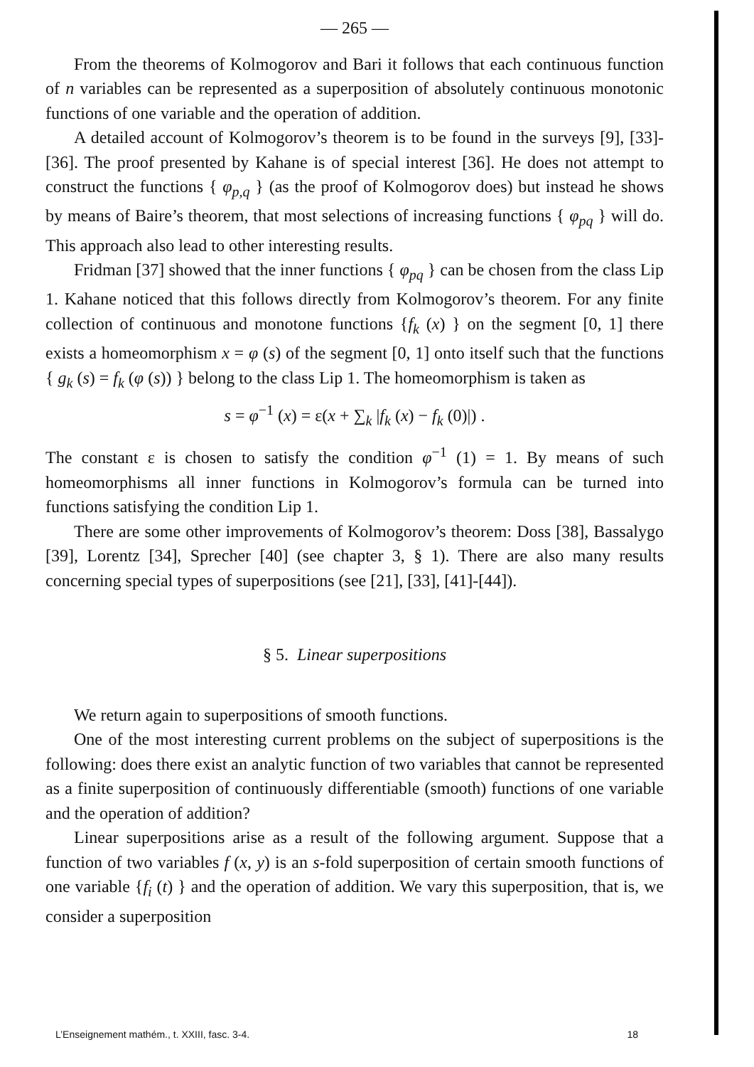— 265 —
From the theorems of Kolmogorov and Bari it follows that each continuous function of n variables can be represented as a superposition of absolutely continuous monotonic functions of one variable and the operation of addition.
A detailed account of Kolmogorov’s theorem is to be found in the surveys [9], [33]-[36]. The proof presented by Kahane is of special interest [36]. He does not attempt to construct the functions { φ<sub>p,q</sub> } (as the proof of Kolmogorov does) but instead he shows by means of Baire’s theorem, that most selections of increasing functions { φ<sub>pq</sub> } will do. This approach also lead to other interesting results.
Fridman [37] showed that the inner functions { φ<sub>pq</sub> } can be chosen from the class Lip 1. Kahane noticed that this follows directly from Kolmogorov’s theorem. For any finite collection of continuous and monotone functions {f<sub>k</sub> (x) } on the segment [0, 1] there exists a homeomorphism x = φ (s) of the segment [0, 1] onto itself such that the functions { g<sub>k</sub> (s) = f<sub>k</sub> (φ (s)) } belong to the class Lip 1. The homeomorphism is taken as
s = φ<sup>−1</sup> (x) = ε(x + ∑<sub>k</sub> |f<sub>k</sub> (x) − f<sub>k</sub> (0)|) .
The constant ε is chosen to satisfy the condition φ<sup>−1</sup> (1) = 1. By means of such homeomorphisms all inner functions in Kolmogorov’s formula can be turned into functions satisfying the condition Lip 1.
There are some other improvements of Kolmogorov’s theorem: Doss [38], Bassalygo [39], Lorentz [34], Sprecher [40] (see chapter 3, § 1). There are also many results concerning special types of superpositions (see [21], [33], [41]-[44]).
§ 5. Linear superpositions
We return again to superpositions of smooth functions.
One of the most interesting current problems on the subject of superpositions is the following: does there exist an analytic function of two variables that cannot be represented as a finite superposition of continuously differentiable (smooth) functions of one variable and the operation of addition?
Linear superpositions arise as a result of the following argument. Suppose that a function of two variables f (x, y) is an s-fold superposition of certain smooth functions of one variable {f<sub>i</sub> (t) } and the operation of addition. We vary this superposition, that is, we consider a superposition
L’Enseignement mathém., t. XXIII, fasc. 3-4. 18